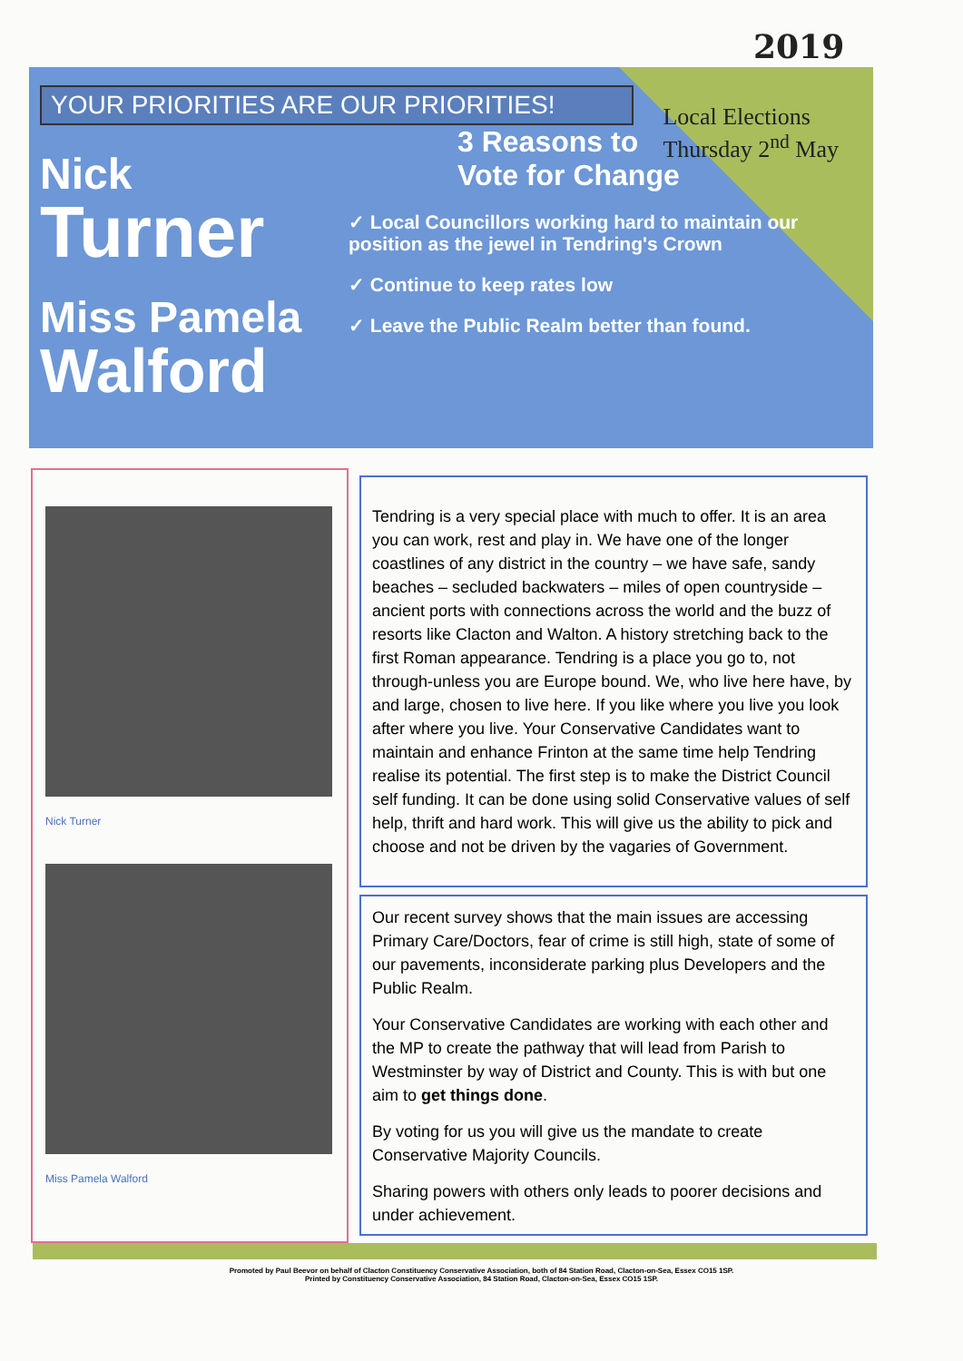2019
Local Elections
Thursday 2<sup>nd</sup> May
YOUR PRIORITIES ARE OUR PRIORITIES!
Nick
Turner
Miss Pamela
Walford
3 Reasons to
Vote for Change
✓ Local Councillors working hard to maintain our position as the jewel in Tendring's Crown
✓ Continue to keep rates low
✓ Leave the Public Realm better than found.
Nick Turner
Miss Pamela Walford
Tendring is a very special place with much to offer. It is an area you can work, rest and play in. We have one of the longer coastlines of any district in the country – we have safe, sandy beaches – secluded backwaters – miles of open countryside – ancient ports with connections across the world and the buzz of resorts like Clacton and Walton. A history stretching back to the first Roman appearance. Tendring is a place you go to, not through-unless you are Europe bound. We, who live here have, by and large, chosen to live here. If you like where you live you look after where you live. Your Conservative Candidates want to maintain and enhance Frinton at the same time help Tendring realise its potential. The first step is to make the District Council self funding. It can be done using solid Conservative values of self help, thrift and hard work. This will give us the ability to pick and choose and not be driven by the vagaries of Government.
Our recent survey shows that the main issues are accessing Primary Care/Doctors, fear of crime is still high, state of some of our pavements, inconsiderate parking plus Developers and the Public Realm.
Your Conservative Candidates are working with each other and the MP to create the pathway that will lead from Parish to Westminster by way of District and County. This is with but one aim to get things done.
By voting for us you will give us the mandate to create Conservative Majority Councils.
Sharing powers with others only leads to poorer decisions and under achievement.
Promoted by Paul Beevor on behalf of Clacton Constituency Conservative Association, both of 84 Station Road, Clacton-on-Sea, Essex CO15 1SP.
Printed by Constituency Conservative Association, 84 Station Road, Clacton-on-Sea, Essex CO15 1SP.